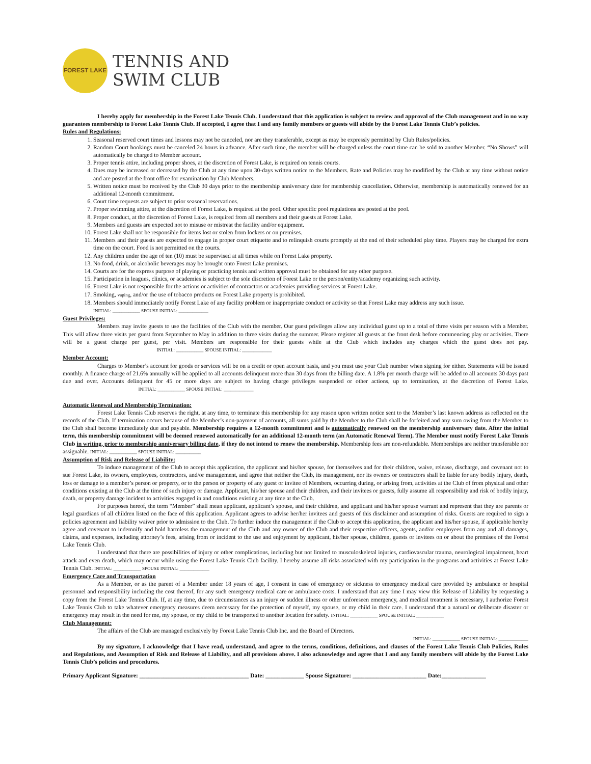FOREST LAKE
TENNIS AND
SWIM CLUB
I hereby apply for membership in the Forest Lake Tennis Club. I understand that this application is subject to review and approval of the Club management and in no way guarantees membership to Forest Lake Tennis Club. If accepted, I agree that I and any family members or guests will abide by the Forest Lake Tennis Club’s policies.
Rules and Regulations:
1. Seasonal reserved court times and lessons may not be canceled, nor are they transferable, except as may be expressly permitted by Club Rules/policies.
2. Random Court bookings must be canceled 24 hours in advance. After such time, the member will be charged unless the court time can be sold to another Member. “No Shows” will automatically be charged to Member account.
3. Proper tennis attire, including proper shoes, at the discretion of Forest Lake, is required on tennis courts.
4. Dues may be increased or decreased by the Club at any time upon 30-days written notice to the Members. Rate and Policies may be modified by the Club at any time without notice and are posted at the front office for examination by Club Members.
5. Written notice must be received by the Club 30 days prior to the membership anniversary date for membership cancellation. Otherwise, membership is automatically renewed for an additional 12-month commitment.
6. Court time requests are subject to prior seasonal reservations.
7. Proper swimming attire, at the discretion of Forest Lake, is required at the pool. Other specific pool regulations are posted at the pool.
8. Proper conduct, at the discretion of Forest Lake, is required from all members and their guests at Forest Lake.
9. Members and guests are expected not to misuse or mistreat the facility and/or equipment.
10. Forest Lake shall not be responsible for items lost or stolen from lockers or on premises.
11. Members and their guests are expected to engage in proper court etiquette and to relinquish courts promptly at the end of their scheduled play time. Players may be charged for extra time on the court. Food is not permitted on the courts.
12. Any children under the age of ten (10) must be supervised at all times while on Forest Lake property.
13. No food, drink, or alcoholic beverages may be brought onto Forest Lake premises.
14. Courts are for the express purpose of playing or practicing tennis and written approval must be obtained for any other purpose.
15. Participation in leagues, clinics, or academies is subject to the sole discretion of Forest Lake or the person/entity/academy organizing such activity.
16. Forest Lake is not responsible for the actions or activities of contractors or academies providing services at Forest Lake.
17. Smoking, vaping, and/or the use of tobacco products on Forest Lake property is prohibited.
18. Members should immediately notify Forest Lake of any facility problem or inappropriate conduct or activity so that Forest Lake may address any such issue.
INITIAL: ____________ SPOUSE INITIAL: _____________
Guest Privileges:
Members may invite guests to use the facilities of the Club with the member. Our guest privileges allow any individual guest up to a total of three visits per season with a Member. This will allow three visits per guest from September to May in addition to three visits during the summer. Please register all guests at the front desk before commencing play or activities. There will be a guest charge per guest, per visit. Members are responsible for their guests while at the Club which includes any charges which the guest does not pay. INITIAL: ____________ SPOUSE INITIAL: _____________
Member Account:
Charges to Member’s account for goods or services will be on a credit or open account basis, and you must use your Club number when signing for either. Statements will be issued monthly. A finance charge of 21.6% annually will be applied to all accounts delinquent more than 30 days from the billing date. A 1.8% per month charge will be added to all accounts 30 days past due and over. Accounts delinquent for 45 or more days are subject to having charge privileges suspended or other actions, up to termination, at the discretion of Forest Lake. INITIAL: ____________ SPOUSE INITIAL: _____________
Automatic Renewal and Membership Termination:
Forest Lake Tennis Club reserves the right, at any time, to terminate this membership for any reason upon written notice sent to the Member’s last known address as reflected on the records of the Club. If termination occurs because of the Member’s non-payment of accounts, all sums paid by the Member to the Club shall be forfeited and any sum owing from the Member to the Club shall become immediately due and payable. Membership requires a 12-month commitment and is automatically renewed on the membership anniversary date. After the initial term, this membership commitment will be deemed renewed automatically for an additional 12-month term (an Automatic Renewal Term). The Member must notify Forest Lake Tennis Club in writing, prior to membership anniversary billing date, if they do not intend to renew the membership. Membership fees are non-refundable. Memberships are neither transferable nor assignable. INITIAL: ____________ SPOUSE INITIAL: ___________
Assumption of Risk and Release of Liability:
To induce management of the Club to accept this application, the applicant and his/her spouse, for themselves and for their children, waive, release, discharge, and covenant not to sue Forest Lake, its owners, employees, contractors, and/or management, and agree that neither the Club, its management, nor its owners or contractors shall be liable for any bodily injury, death, loss or damage to a member’s person or property, or to the person or property of any guest or invitee of Members, occurring during, or arising from, activities at the Club of from physical and other conditions existing at the Club at the time of such injury or damage. Applicant, his/her spouse and their children, and their invitees or guests, fully assume all responsibility and risk of bodily injury, death, or property damage incident to activities engaged in and conditions existing at any time at the Club.
For purposes hereof, the term “Member” shall mean applicant, applicant’s spouse, and their children, and applicant and his/her spouse warrant and represent that they are parents or legal guardians of all children listed on the face of this application. Applicant agrees to advise her/her invitees and guests of this disclaimer and assumption of risks. Guests are required to sign a policies agreement and liability waiver prior to admission to the Club. To further induce the management if the Club to accept this application, the applicant and his/her spouse, if applicable hereby agree and covenant to indemnify and hold harmless the management of the Club and any owner of the Club and their respective officers, agents, and/or employees from any and all damages, claims, and expenses, including attorney’s fees, arising from or incident to the use and enjoyment by applicant, his/her spouse, children, guests or invitees on or about the premises of the Forest Lake Tennis Club.
I understand that there are possibilities of injury or other complications, including but not limited to musculoskeletal injuries, cardiovascular trauma, neurological impairment, heart attack and even death, which may occur while using the Forest Lake Tennis Club facility. I hereby assume all risks associated with my participation in the programs and activities at Forest Lake Tennis Club. INITIAL: ____________ SPOUSE INITIAL: _____________
Emergency Care and Transportation
As a Member, or as the parent of a Member under 18 years of age, I consent in case of emergency or sickness to emergency medical care provided by ambulance or hospital personnel and responsibility including the cost thereof, for any such emergency medical care or ambulance costs. I understand that any time I may view this Release of Liability by requesting a copy from the Forest Lake Tennis Club. If, at any time, due to circumstances as an injury or sudden illness or other unforeseen emergency, and medical treatment is necessary, I authorize Forest Lake Tennis Club to take whatever emergency measures deem necessary for the protection of myself, my spouse, or my child in their care. I understand that a natural or deliberate disaster or emergency may result in the need for me, my spouse, or my child to be transported to another location for safety. INITIAL: ____________ SPOUSE INITIAL: ____________
Club Management:
The affairs of the Club are managed exclusively by Forest Lake Tennis Club Inc. and the Board of Directors.
INITIAL: ____________ SPOUSE INITIAL: _____________
By my signature, I acknowledge that I have read, understand, and agree to the terms, conditions, definitions, and clauses of the Forest Lake Tennis Club Policies, Rules and Regulations, and Assumption of Risk and Release of Liability, and all provisions above. I also acknowledge and agree that I and any family members will abide by the Forest Lake Tennis Club’s policies and procedures.
Primary Applicant Signature: _____________________________________ Date: _____________ Spouse Signature: _________________________ Date:_______________